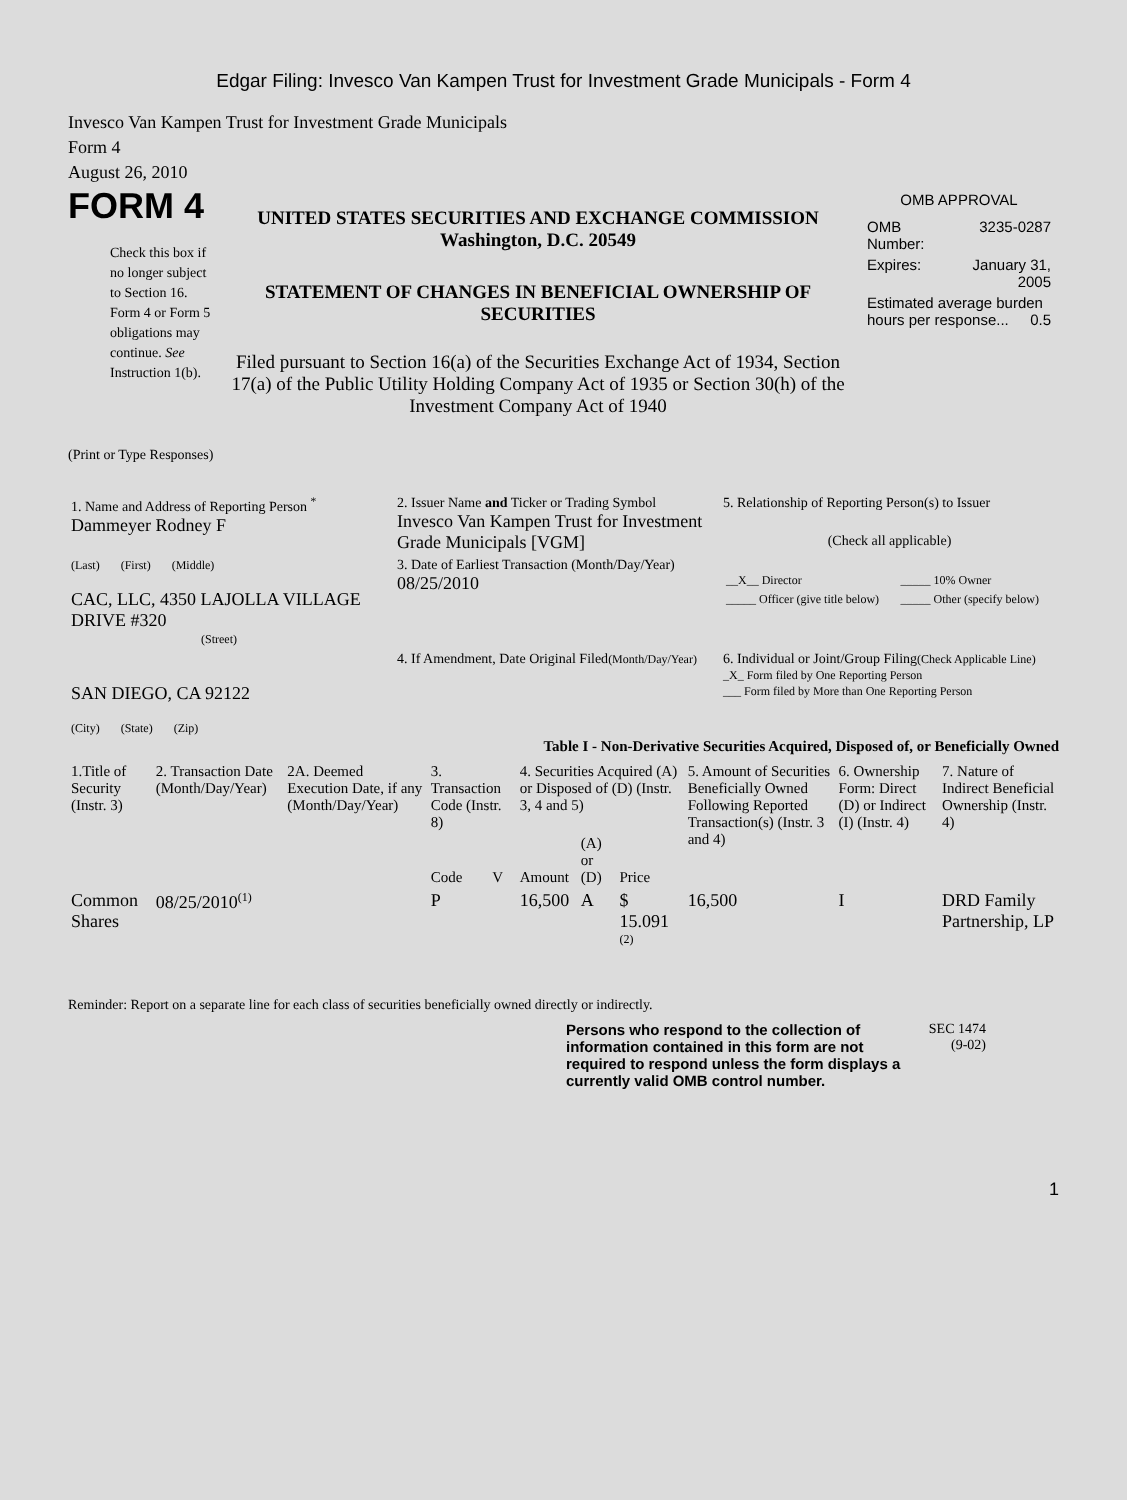Edgar Filing: Invesco Van Kampen Trust for Investment Grade Municipals - Form 4
Invesco Van Kampen Trust for Investment Grade Municipals
Form 4
August 26, 2010
FORM 4
Check this box if no longer subject to Section 16. Form 4 or Form 5 obligations may continue. See Instruction 1(b).
UNITED STATES SECURITIES AND EXCHANGE COMMISSION
Washington, D.C. 20549
STATEMENT OF CHANGES IN BENEFICIAL OWNERSHIP OF SECURITIES
Filed pursuant to Section 16(a) of the Securities Exchange Act of 1934, Section 17(a) of the Public Utility Holding Company Act of 1935 or Section 30(h) of the Investment Company Act of 1940
OMB APPROVAL
| OMB Number: | 3235-0287 |
| Expires: | January 31, 2005 |
| Estimated average burden hours per response... 0.5 | |
(Print or Type Responses)
| 1. Name and Address of Reporting Person <sup>*</sup> Dammeyer Rodney F | 2. Issuer Name and Ticker or Trading Symbol Invesco Van Kampen Trust for Investment Grade Municipals [VGM] | 5. Relationship of Reporting Person(s) to Issuer (Check all applicable) / __X__ Director / _____ 10% Owner / / _____ Officer (give title below) / _____ Other (specify below) / |
| (Last) (First) (Middle) CAC, LLC, 4350 LAJOLLA VILLAGE DRIVE #320 (Street) | 3. Date of Earliest Transaction (Month/Day/Year) 08/25/2010 | |
| SAN DIEGO, CA 92122 (City) (State) (Zip) | 4. If Amendment, Date Original Filed (Month/Day/Year) | 6. Individual or Joint/Group Filing (Check Applicable Line) _X_ Form filed by One Reporting Person ___ Form filed by More than One Reporting Person |
Table I - Non-Derivative Securities Acquired, Disposed of, or Beneficially Owned
| 1.Title of Security (Instr. 3) | 2. Transaction Date (Month/Day/Year) | 2A. Deemed Execution Date, if any (Month/Day/Year) | 3. Transaction Code (Instr. 8) | | 4. Securities Acquired (A) or Disposed of (D) (Instr. 3, 4 and 5) | | | 5. Amount of Securities Beneficially Owned Following Reported Transaction(s) (Instr. 3 and 4) | 6. Ownership Form: Direct (D) or Indirect (I) (Instr. 4) | 7. Nature of Indirect Beneficial Ownership (Instr. 4) |
| --- | --- | --- | --- | --- | --- | --- | --- | --- | --- | --- |
| | | | Code | V | Amount | (A) or (D) | Price | | | |
| Common Shares | 08/25/2010<sup>(1)</sup> | | P | | 16,500 | A | $ 15.091 <sup>(2)</sup> | 16,500 | I | DRD Family Partnership, LP |
Reminder: Report on a separate line for each class of securities beneficially owned directly or indirectly.
Persons who respond to the collection of information contained in this form are not required to respond unless the form displays a currently valid OMB control number.
SEC 1474
(9-02)
1